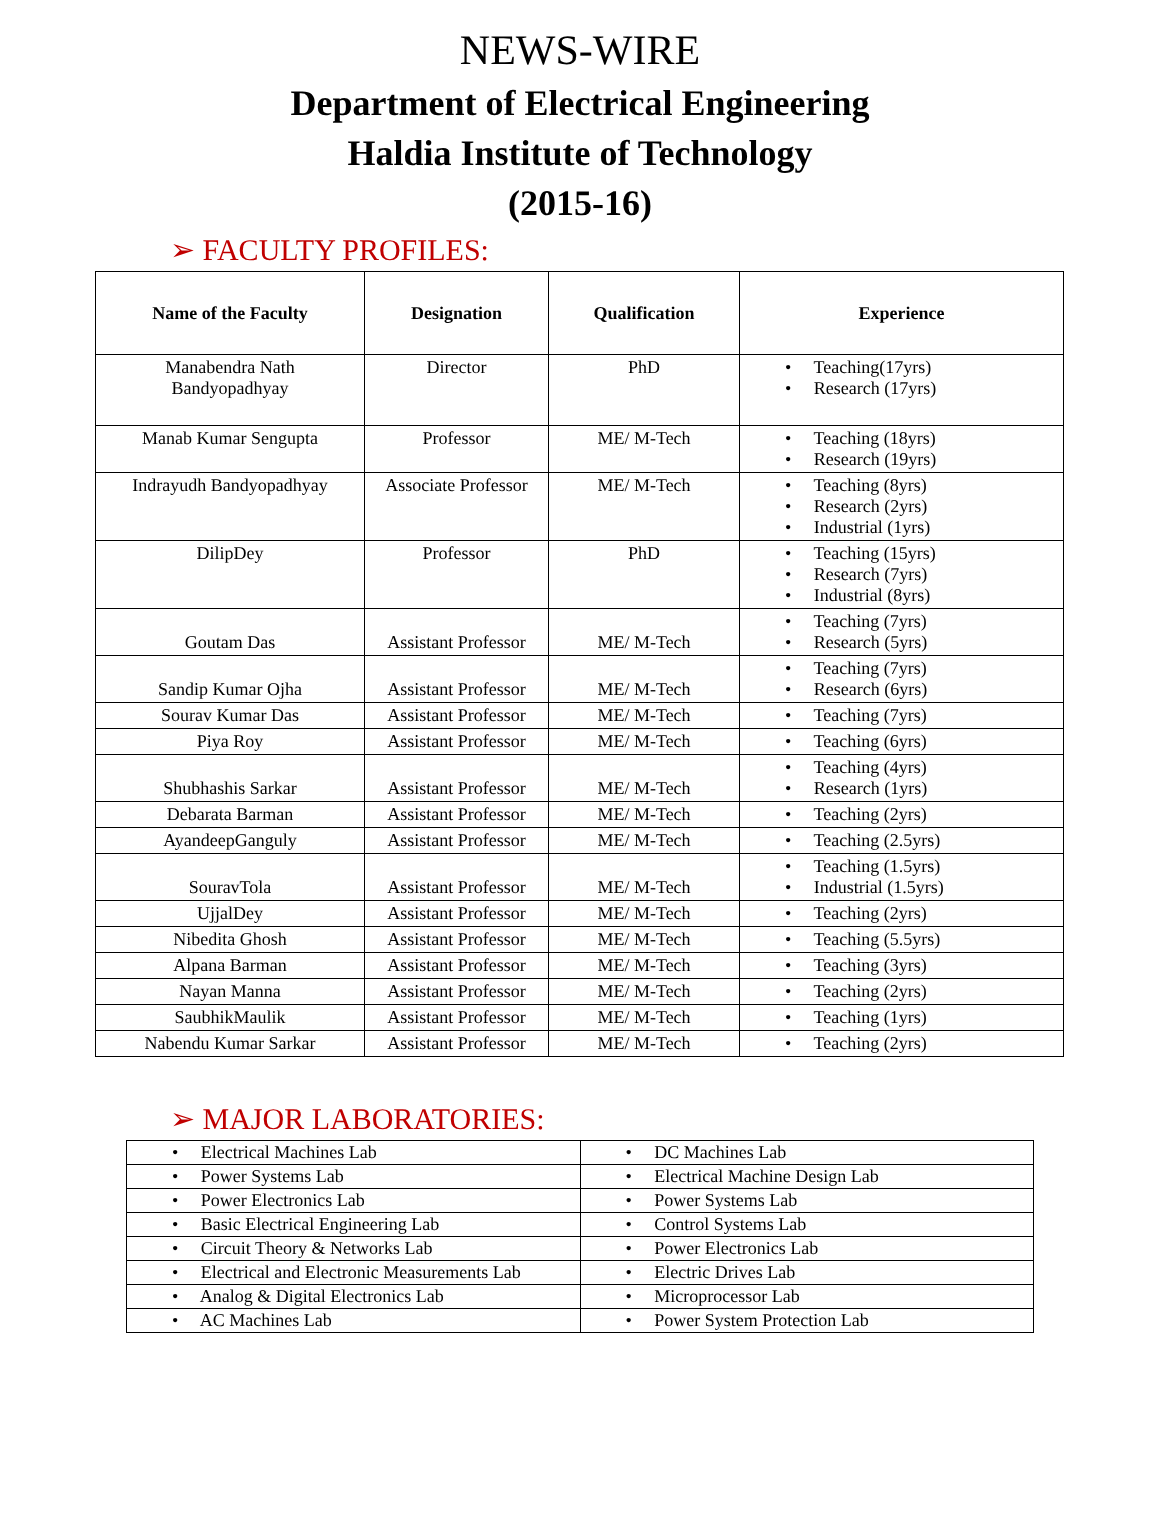NEWS-WIRE
Department of Electrical Engineering
Haldia Institute of Technology
(2015-16)
➢ FACULTY PROFILES:
| Name of the Faculty | Designation | Qualification | Experience |
| --- | --- | --- | --- |
| Manabendra Nath Bandyopadhyay | Director | PhD | • Teaching(17yrs) • Research (17yrs) |
| Manab Kumar Sengupta | Professor | ME/ M-Tech | • Teaching (18yrs) • Research (19yrs) |
| Indrayudh Bandyopadhyay | Associate Professor | ME/ M-Tech | • Teaching (8yrs) • Research (2yrs) • Industrial (1yrs) |
| DilipDey | Professor | PhD | • Teaching (15yrs) • Research (7yrs) • Industrial (8yrs) |
| Goutam Das | Assistant Professor | ME/ M-Tech | • Teaching (7yrs) • Research (5yrs) |
| Sandip Kumar Ojha | Assistant Professor | ME/ M-Tech | • Teaching (7yrs) • Research (6yrs) |
| Sourav Kumar Das | Assistant Professor | ME/ M-Tech | • Teaching (7yrs) |
| Piya Roy | Assistant Professor | ME/ M-Tech | • Teaching (6yrs) |
| Shubhashis Sarkar | Assistant Professor | ME/ M-Tech | • Teaching (4yrs) • Research (1yrs) |
| Debarata Barman | Assistant Professor | ME/ M-Tech | • Teaching (2yrs) |
| AyandeepGanguly | Assistant Professor | ME/ M-Tech | • Teaching (2.5yrs) |
| SouravTola | Assistant Professor | ME/ M-Tech | • Teaching (1.5yrs) • Industrial (1.5yrs) |
| UjjalDey | Assistant Professor | ME/ M-Tech | • Teaching (2yrs) |
| Nibedita Ghosh | Assistant Professor | ME/ M-Tech | • Teaching (5.5yrs) |
| Alpana Barman | Assistant Professor | ME/ M-Tech | • Teaching (3yrs) |
| Nayan Manna | Assistant Professor | ME/ M-Tech | • Teaching (2yrs) |
| SaubhikMaulik | Assistant Professor | ME/ M-Tech | • Teaching (1yrs) |
| Nabendu Kumar Sarkar | Assistant Professor | ME/ M-Tech | • Teaching (2yrs) |
➢ MAJOR LABORATORIES:
| • Electrical Machines Lab | • DC Machines Lab |
| • Power Systems Lab | • Electrical Machine Design Lab |
| • Power Electronics Lab | • Power Systems Lab |
| • Basic Electrical Engineering Lab | • Control Systems Lab |
| • Circuit Theory & Networks Lab | • Power Electronics Lab |
| • Electrical and Electronic Measurements Lab | • Electric Drives Lab |
| • Analog & Digital Electronics Lab | • Microprocessor Lab |
| • AC Machines Lab | • Power System Protection Lab |